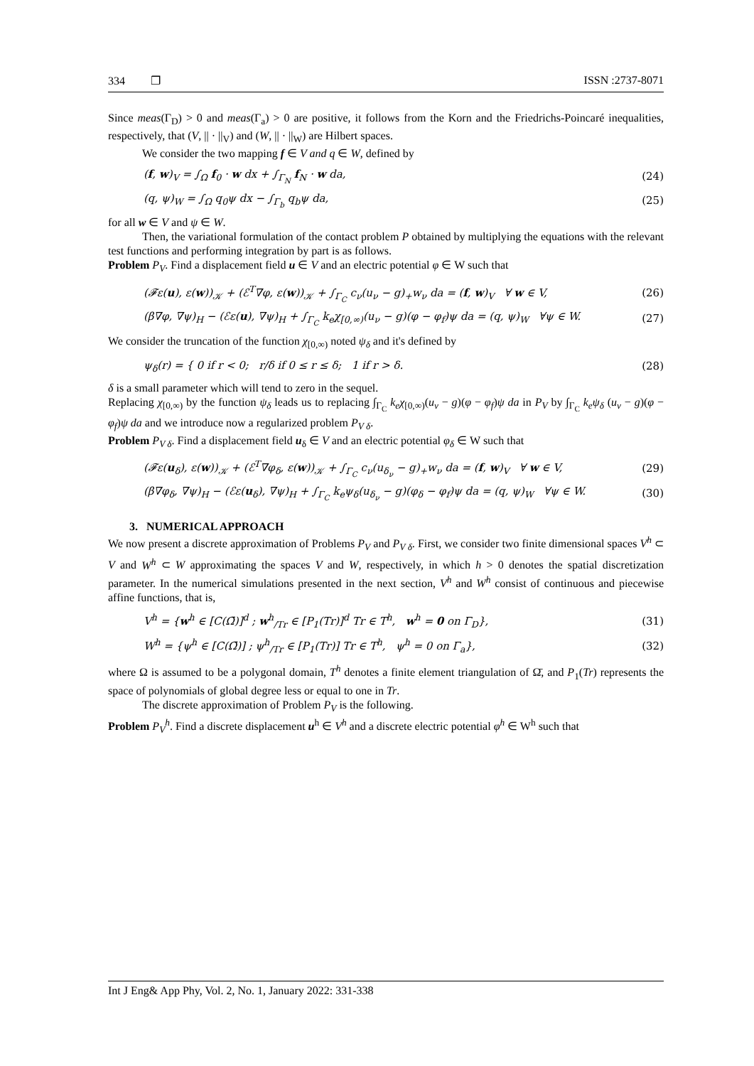334 ❐ ISSN :2737-8071
Since meas(Γ<sub>D</sub>) > 0 and meas(Γ<sub>a</sub>) > 0 are positive, it follows from the Korn and the Friedrichs-Poincaré inequalities, respectively, that (V, || · ||<sub>V</sub>) and (W, || · ||<sub>W</sub>) are Hilbert spaces.
We consider the two mapping f ∈ V and q ∈ W, defined by
(f, w)<sub>V</sub> = ∫<sub>Ω</sub> f<sub>0</sub> · w dx + ∫<sub>Γ<sub>N</sub></sub> f<sub>N</sub> · w da, (24)
(q, ψ)<sub>W</sub> = ∫<sub>Ω</sub> q<sub>0</sub>ψ dx − ∫<sub>Γ<sub>b</sub></sub> q<sub>b</sub>ψ da, (25)
for all w ∈ V and ψ ∈ W.
Then, the variational formulation of the contact problem P obtained by multiplying the equations with the relevant test functions and performing integration by part is as follows.
Problem P<sub>V</sub>. Find a displacement field u ∈ V and an electric potential φ ∈ W such that
(𝓕ε(u), ε(w))<sub>𝒦</sub> + (ℰ<sup>T</sup>∇φ, ε(w))<sub>𝒦</sub> + ∫<sub>Γ<sub>C</sub></sub> c<sub>ν</sub>(u<sub>ν</sub> − g)<sub>+</sub>w<sub>ν</sub> da = (f, w)<sub>V</sub> ∀ w ∈ V, (26)
(β∇φ, ∇ψ)<sub>H</sub> − (ℰε(u), ∇ψ)<sub>H</sub> + ∫<sub>Γ<sub>C</sub></sub> k<sub>e</sub>χ<sub>[0,∞)</sub>(u<sub>ν</sub> − g)(φ − φ<sub>f</sub>)ψ da = (q, ψ)<sub>W</sub> ∀ψ ∈ W. (27)
We consider the truncation of the function χ<sub>[0,∞)</sub> noted ψ<sub>δ</sub> and it's defined by
ψ<sub>δ</sub>(r) = { 0 if r < 0; r/δ if 0 ≤ r ≤ δ; 1 if r > δ. (28)
δ is a small parameter which will tend to zero in the sequel.
Replacing χ<sub>[0,∞)</sub> by the function ψ<sub>δ</sub> leads us to replacing ∫<sub>Γ<sub>C</sub></sub> k<sub>e</sub>χ<sub>[0,∞)</sub>(u<sub>ν</sub> − g)(φ − φ<sub>f</sub>)ψ da in P<sub>V</sub> by ∫<sub>Γ<sub>C</sub></sub> k<sub>e</sub>ψ<sub>δ</sub> (u<sub>ν</sub> − g)(φ − φ<sub>f</sub>)ψ da and we introduce now a regularized problem P<sub>V δ</sub>.
Problem P<sub>V δ</sub>. Find a displacement field u<sub>δ</sub> ∈ V and an electric potential φ<sub>δ</sub> ∈ W such that
(𝓕ε(u<sub>δ</sub>), ε(w))<sub>𝒦</sub> + (ℰ<sup>T</sup>∇φ<sub>δ</sub>, ε(w))<sub>𝒦</sub> + ∫<sub>Γ<sub>C</sub></sub> c<sub>ν</sub>(u<sub>δ<sub>ν</sub></sub> − g)<sub>+</sub>w<sub>ν</sub> da = (f, w)<sub>V</sub> ∀ w ∈ V, (29)
(β∇φ<sub>δ</sub>, ∇ψ)<sub>H</sub> − (ℰε(u<sub>δ</sub>), ∇ψ)<sub>H</sub> + ∫<sub>Γ<sub>C</sub></sub> k<sub>e</sub>ψ<sub>δ</sub>(u<sub>δ<sub>ν</sub></sub> − g)(φ<sub>δ</sub> − φ<sub>f</sub>)ψ da = (q, ψ)<sub>W</sub> ∀ψ ∈ W. (30)
3. NUMERICAL APPROACH
We now present a discrete approximation of Problems P<sub>V</sub> and P<sub>V δ</sub>. First, we consider two finite dimensional spaces V<sup>h</sup> ⊂ V and W<sup>h</sup> ⊂ W approximating the spaces V and W, respectively, in which h > 0 denotes the spatial discretization parameter. In the numerical simulations presented in the next section, V<sup>h</sup> and W<sup>h</sup> consist of continuous and piecewise affine functions, that is,
V<sup>h</sup> = {w<sup>h</sup> ∈ [C(Ω̄)]<sup>d</sup> ; w<sup>h</sup><sub>/Tr</sub> ∈ [P<sub>1</sub>(Tr)]<sup>d</sup> Tr ∈ T<sup>h</sup>, w<sup>h</sup> = 0 on Γ<sub>D</sub>}, (31)
W<sup>h</sup> = {ψ<sup>h</sup> ∈ [C(Ω̄)] ; ψ<sup>h</sup><sub>/Tr</sub> ∈ [P<sub>1</sub>(Tr)] Tr ∈ T<sup>h</sup>, ψ<sup>h</sup> = 0 on Γ<sub>a</sub>}, (32)
where Ω is assumed to be a polygonal domain, T<sup>h</sup> denotes a finite element triangulation of Ω̄, and P<sub>1</sub>(Tr) represents the space of polynomials of global degree less or equal to one in Tr.
The discrete approximation of Problem P<sub>V</sub> is the following.
Problem P<sub>V</sub><sup>h</sup>. Find a discrete displacement u<sup>h</sup> ∈ V<sup>h</sup> and a discrete electric potential φ<sup>h</sup> ∈ W<sup>h</sup> such that
Int J Eng& App Phy, Vol. 2, No. 1, January 2022: 331-338